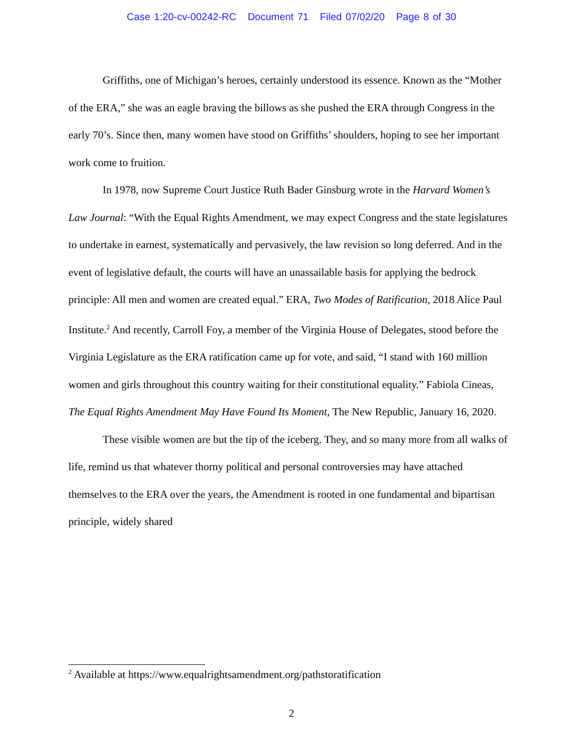Case 1:20-cv-00242-RC Document 71 Filed 07/02/20 Page 8 of 30
Griffiths, one of Michigan’s heroes, certainly understood its essence. Known as the “Mother of the ERA,” she was an eagle braving the billows as she pushed the ERA through Congress in the early 70’s. Since then, many women have stood on Griffiths’ shoulders, hoping to see her important work come to fruition.
In 1978, now Supreme Court Justice Ruth Bader Ginsburg wrote in the Harvard Women’s Law Journal: “With the Equal Rights Amendment, we may expect Congress and the state legislatures to undertake in earnest, systematically and pervasively, the law revision so long deferred. And in the event of legislative default, the courts will have an unassailable basis for applying the bedrock principle: All men and women are created equal.” ERA, Two Modes of Ratification, 2018 Alice Paul Institute.<sup>2</sup> And recently, Carroll Foy, a member of the Virginia House of Delegates, stood before the Virginia Legislature as the ERA ratification came up for vote, and said, “I stand with 160 million women and girls throughout this country waiting for their constitutional equality.” Fabiola Cineas, The Equal Rights Amendment May Have Found Its Moment, The New Republic, January 16, 2020.
These visible women are but the tip of the iceberg. They, and so many more from all walks of life, remind us that whatever thorny political and personal controversies may have attached themselves to the ERA over the years, the Amendment is rooted in one fundamental and bipartisan principle, widely shared
<sup>2</sup> Available at https://www.equalrightsamendment.org/pathstoratification
2